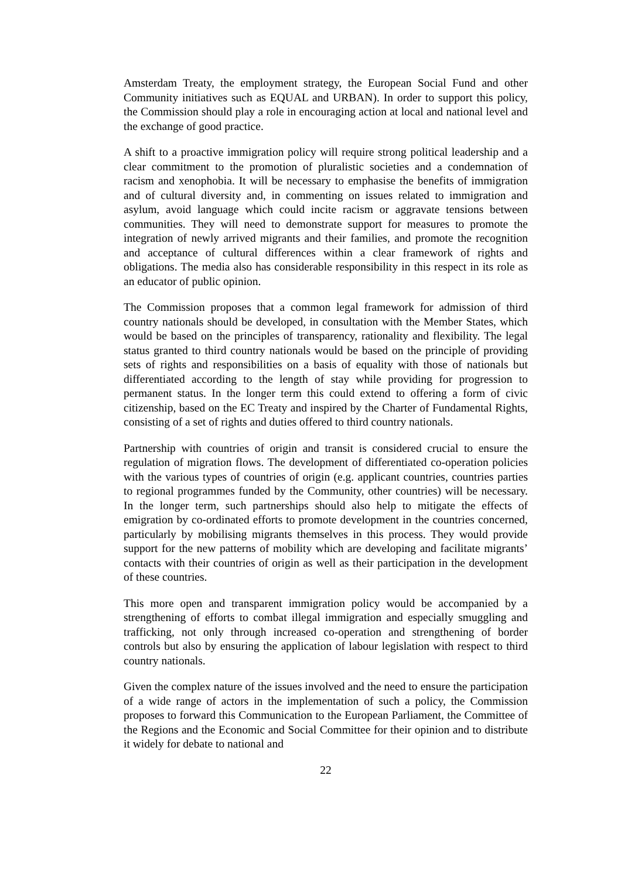Amsterdam Treaty, the employment strategy, the European Social Fund and other Community initiatives such as EQUAL and URBAN). In order to support this policy, the Commission should play a role in encouraging action at local and national level and the exchange of good practice.
A shift to a proactive immigration policy will require strong political leadership and a clear commitment to the promotion of pluralistic societies and a condemnation of racism and xenophobia. It will be necessary to emphasise the benefits of immigration and of cultural diversity and, in commenting on issues related to immigration and asylum, avoid language which could incite racism or aggravate tensions between communities. They will need to demonstrate support for measures to promote the integration of newly arrived migrants and their families, and promote the recognition and acceptance of cultural differences within a clear framework of rights and obligations. The media also has considerable responsibility in this respect in its role as an educator of public opinion.
The Commission proposes that a common legal framework for admission of third country nationals should be developed, in consultation with the Member States, which would be based on the principles of transparency, rationality and flexibility. The legal status granted to third country nationals would be based on the principle of providing sets of rights and responsibilities on a basis of equality with those of nationals but differentiated according to the length of stay while providing for progression to permanent status. In the longer term this could extend to offering a form of civic citizenship, based on the EC Treaty and inspired by the Charter of Fundamental Rights, consisting of a set of rights and duties offered to third country nationals.
Partnership with countries of origin and transit is considered crucial to ensure the regulation of migration flows. The development of differentiated co-operation policies with the various types of countries of origin (e.g. applicant countries, countries parties to regional programmes funded by the Community, other countries) will be necessary. In the longer term, such partnerships should also help to mitigate the effects of emigration by co-ordinated efforts to promote development in the countries concerned, particularly by mobilising migrants themselves in this process. They would provide support for the new patterns of mobility which are developing and facilitate migrants’ contacts with their countries of origin as well as their participation in the development of these countries.
This more open and transparent immigration policy would be accompanied by a strengthening of efforts to combat illegal immigration and especially smuggling and trafficking, not only through increased co-operation and strengthening of border controls but also by ensuring the application of labour legislation with respect to third country nationals.
Given the complex nature of the issues involved and the need to ensure the participation of a wide range of actors in the implementation of such a policy, the Commission proposes to forward this Communication to the European Parliament, the Committee of the Regions and the Economic and Social Committee for their opinion and to distribute it widely for debate to national and
22